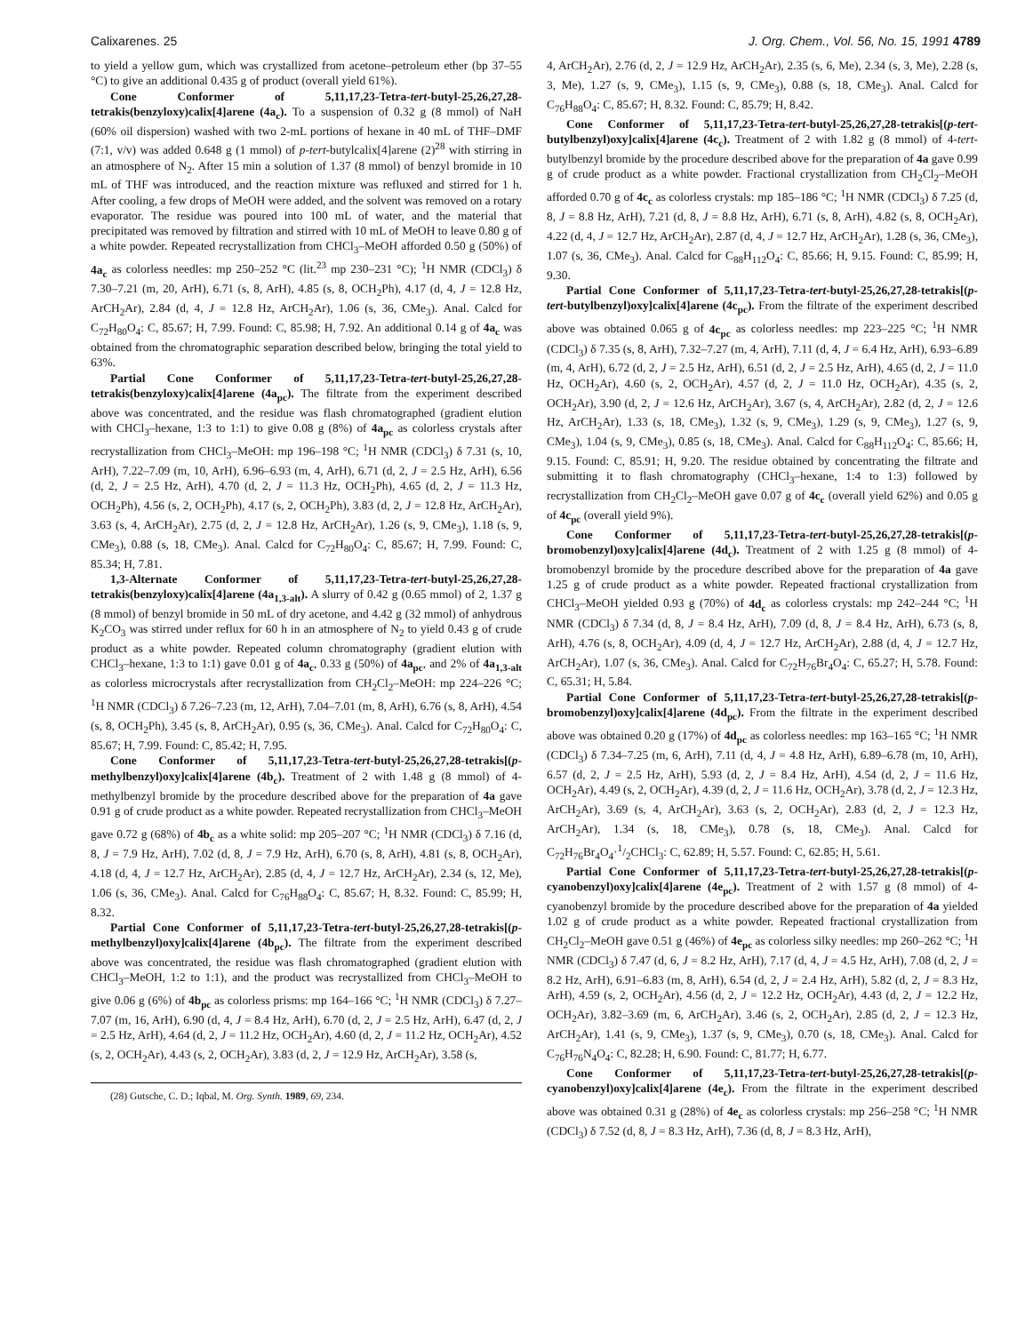Calixarenes. 25 J. Org. Chem., Vol. 56, No. 15, 1991 4789
to yield a yellow gum, which was crystallized from acetone–petroleum ether (bp 37–55 °C) to give an additional 0.435 g of product (overall yield 61%).
Cone Conformer of 5,11,17,23-Tetra-tert-butyl-25,26,27,28-tetrakis(benzyloxy)calix[4]arene (4a<sub>c</sub>). To a suspension of 0.32 g (8 mmol) of NaH (60% oil dispersion) washed with two 2-mL portions of hexane in 40 mL of THF–DMF (7:1, v/v) was added 0.648 g (1 mmol) of p-tert-butylcalix[4]arene (2)<sup>28</sup> with stirring in an atmosphere of N<sub>2</sub>. After 15 min a solution of 1.37 (8 mmol) of benzyl bromide in 10 mL of THF was introduced, and the reaction mixture was refluxed and stirred for 1 h. After cooling, a few drops of MeOH were added, and the solvent was removed on a rotary evaporator. The residue was poured into 100 mL of water, and the material that precipitated was removed by filtration and stirred with 10 mL of MeOH to leave 0.80 g of a white powder. Repeated recrystallization from CHCl<sub>3</sub>–MeOH afforded 0.50 g (50%) of 4a<sub>c</sub> as colorless needles: mp 250–252 °C (lit.<sup>23</sup> mp 230–231 °C); <sup>1</sup>H NMR (CDCl<sub>3</sub>) δ 7.30–7.21 (m, 20, ArH), 6.71 (s, 8, ArH), 4.85 (s, 8, OCH<sub>2</sub>Ph), 4.17 (d, 4, J = 12.8 Hz, ArCH<sub>2</sub>Ar), 2.84 (d, 4, J = 12.8 Hz, ArCH<sub>2</sub>Ar), 1.06 (s, 36, CMe<sub>3</sub>). Anal. Calcd for C<sub>72</sub>H<sub>80</sub>O<sub>4</sub>: C, 85.67; H, 7.99. Found: C, 85.98; H, 7.92. An additional 0.14 g of 4a<sub>c</sub> was obtained from the chromatographic separation described below, bringing the total yield to 63%.
Partial Cone Conformer of 5,11,17,23-Tetra-tert-butyl-25,26,27,28-tetrakis(benzyloxy)calix[4]arene (4a<sub>pc</sub>). The filtrate from the experiment described above was concentrated, and the residue was flash chromatographed (gradient elution with CHCl<sub>3</sub>–hexane, 1:3 to 1:1) to give 0.08 g (8%) of 4a<sub>pc</sub> as colorless crystals after recrystallization from CHCl<sub>3</sub>–MeOH: mp 196–198 °C; <sup>1</sup>H NMR (CDCl<sub>3</sub>) δ 7.31 (s, 10, ArH), 7.22–7.09 (m, 10, ArH), 6.96–6.93 (m, 4, ArH), 6.71 (d, 2, J = 2.5 Hz, ArH), 6.56 (d, 2, J = 2.5 Hz, ArH), 4.70 (d, 2, J = 11.3 Hz, OCH<sub>2</sub>Ph), 4.65 (d, 2, J = 11.3 Hz, OCH<sub>2</sub>Ph), 4.56 (s, 2, OCH<sub>2</sub>Ph), 4.17 (s, 2, OCH<sub>2</sub>Ph), 3.83 (d, 2, J = 12.8 Hz, ArCH<sub>2</sub>Ar), 3.63 (s, 4, ArCH<sub>2</sub>Ar), 2.75 (d, 2, J = 12.8 Hz, ArCH<sub>2</sub>Ar), 1.26 (s, 9, CMe<sub>3</sub>), 1.18 (s, 9, CMe<sub>3</sub>), 0.88 (s, 18, CMe<sub>3</sub>). Anal. Calcd for C<sub>72</sub>H<sub>80</sub>O<sub>4</sub>: C, 85.67; H, 7.99. Found: C, 85.34; H, 7.81.
1,3-Alternate Conformer of 5,11,17,23-Tetra-tert-butyl-25,26,27,28-tetrakis(benzyloxy)calix[4]arene (4a<sub>1,3-alt</sub>). A slurry of 0.42 g (0.65 mmol) of 2, 1.37 g (8 mmol) of benzyl bromide in 50 mL of dry acetone, and 4.42 g (32 mmol) of anhydrous K<sub>2</sub>CO<sub>3</sub> was stirred under reflux for 60 h in an atmosphere of N<sub>2</sub> to yield 0.43 g of crude product as a white powder. Repeated column chromatography (gradient elution with CHCl<sub>3</sub>–hexane, 1:3 to 1:1) gave 0.01 g of 4a<sub>c</sub>, 0.33 g (50%) of 4a<sub>pc</sub>, and 2% of 4a<sub>1,3-alt</sub> as colorless microcrystals after recrystallization from CH<sub>2</sub>Cl<sub>2</sub>–MeOH: mp 224–226 °C; <sup>1</sup>H NMR (CDCl<sub>3</sub>) δ 7.26–7.23 (m, 12, ArH), 7.04–7.01 (m, 8, ArH), 6.76 (s, 8, ArH), 4.54 (s, 8, OCH<sub>2</sub>Ph), 3.45 (s, 8, ArCH<sub>2</sub>Ar), 0.95 (s, 36, CMe<sub>3</sub>). Anal. Calcd for C<sub>72</sub>H<sub>80</sub>O<sub>4</sub>: C, 85.67; H, 7.99. Found: C, 85.42; H, 7.95.
Cone Conformer of 5,11,17,23-Tetra-tert-butyl-25,26,27,28-tetrakis[(p-methylbenzyl)oxy]calix[4]arene (4b<sub>c</sub>). Treatment of 2 with 1.48 g (8 mmol) of 4-methylbenzyl bromide by the procedure described above for the preparation of 4a gave 0.91 g of crude product as a white powder. Repeated recrystallization from CHCl<sub>3</sub>–MeOH gave 0.72 g (68%) of 4b<sub>c</sub> as a white solid: mp 205–207 °C; <sup>1</sup>H NMR (CDCl<sub>3</sub>) δ 7.16 (d, 8, J = 7.9 Hz, ArH), 7.02 (d, 8, J = 7.9 Hz, ArH), 6.70 (s, 8, ArH), 4.81 (s, 8, OCH<sub>2</sub>Ar), 4.18 (d, 4, J = 12.7 Hz, ArCH<sub>2</sub>Ar), 2.85 (d, 4, J = 12.7 Hz, ArCH<sub>2</sub>Ar), 2.34 (s, 12, Me), 1.06 (s, 36, CMe<sub>3</sub>). Anal. Calcd for C<sub>76</sub>H<sub>88</sub>O<sub>4</sub>: C, 85.67; H, 8.32. Found: C, 85.99; H, 8.32.
Partial Cone Conformer of 5,11,17,23-Tetra-tert-butyl-25,26,27,28-tetrakis[(p-methylbenzyl)oxy]calix[4]arene (4b<sub>pc</sub>). The filtrate from the experiment described above was concentrated, the residue was flash chromatographed (gradient elution with CHCl<sub>3</sub>–MeOH, 1:2 to 1:1), and the product was recrystallized from CHCl<sub>3</sub>–MeOH to give 0.06 g (6%) of 4b<sub>pc</sub> as colorless prisms: mp 164–166 °C; <sup>1</sup>H NMR (CDCl<sub>3</sub>) δ 7.27–7.07 (m, 16, ArH), 6.90 (d, 4, J = 8.4 Hz, ArH), 6.70 (d, 2, J = 2.5 Hz, ArH), 6.47 (d, 2, J = 2.5 Hz, ArH), 4.64 (d, 2, J = 11.2 Hz, OCH<sub>2</sub>Ar), 4.60 (d, 2, J = 11.2 Hz, OCH<sub>2</sub>Ar), 4.52 (s, 2, OCH<sub>2</sub>Ar), 4.43 (s, 2, OCH<sub>2</sub>Ar), 3.83 (d, 2, J = 12.9 Hz, ArCH<sub>2</sub>Ar), 3.58 (s,
(28) Gutsche, C. D.; Iqbal, M. Org. Synth. 1989, 69, 234.
4, ArCH<sub>2</sub>Ar), 2.76 (d, 2, J = 12.9 Hz, ArCH<sub>2</sub>Ar), 2.35 (s, 6, Me), 2.34 (s, 3, Me), 2.28 (s, 3, Me), 1.27 (s, 9, CMe<sub>3</sub>), 1.15 (s, 9, CMe<sub>3</sub>), 0.88 (s, 18, CMe<sub>3</sub>). Anal. Calcd for C<sub>76</sub>H<sub>88</sub>O<sub>4</sub>: C, 85.67; H, 8.32. Found: C, 85.79; H, 8.42.
Cone Conformer of 5,11,17,23-Tetra-tert-butyl-25,26,27,28-tetrakis[(p-tert-butylbenzyl)oxy]calix[4]arene (4c<sub>c</sub>). Treatment of 2 with 1.82 g (8 mmol) of 4-tert-butylbenzyl bromide by the procedure described above for the preparation of 4a gave 0.99 g of crude product as a white powder. Fractional crystallization from CH<sub>2</sub>Cl<sub>2</sub>–MeOH afforded 0.70 g of 4c<sub>c</sub> as colorless crystals: mp 185–186 °C; <sup>1</sup>H NMR (CDCl<sub>3</sub>) δ 7.25 (d, 8, J = 8.8 Hz, ArH), 7.21 (d, 8, J = 8.8 Hz, ArH), 6.71 (s, 8, ArH), 4.82 (s, 8, OCH<sub>2</sub>Ar), 4.22 (d, 4, J = 12.7 Hz, ArCH<sub>2</sub>Ar), 2.87 (d, 4, J = 12.7 Hz, ArCH<sub>2</sub>Ar), 1.28 (s, 36, CMe<sub>3</sub>), 1.07 (s, 36, CMe<sub>3</sub>). Anal. Calcd for C<sub>88</sub>H<sub>112</sub>O<sub>4</sub>: C, 85.66; H, 9.15. Found: C, 85.99; H, 9.30.
Partial Cone Conformer of 5,11,17,23-Tetra-tert-butyl-25,26,27,28-tetrakis[(p-tert-butylbenzyl)oxy]calix[4]arene (4c<sub>pc</sub>). From the filtrate of the experiment described above was obtained 0.065 g of 4c<sub>pc</sub> as colorless needles: mp 223–225 °C; <sup>1</sup>H NMR (CDCl<sub>3</sub>) δ 7.35 (s, 8, ArH), 7.32–7.27 (m, 4, ArH), 7.11 (d, 4, J = 6.4 Hz, ArH), 6.93–6.89 (m, 4, ArH), 6.72 (d, 2, J = 2.5 Hz, ArH), 6.51 (d, 2, J = 2.5 Hz, ArH), 4.65 (d, 2, J = 11.0 Hz, OCH<sub>2</sub>Ar), 4.60 (s, 2, OCH<sub>2</sub>Ar), 4.57 (d, 2, J = 11.0 Hz, OCH<sub>2</sub>Ar), 4.35 (s, 2, OCH<sub>2</sub>Ar), 3.90 (d, 2, J = 12.6 Hz, ArCH<sub>2</sub>Ar), 3.67 (s, 4, ArCH<sub>2</sub>Ar), 2.82 (d, 2, J = 12.6 Hz, ArCH<sub>2</sub>Ar), 1.33 (s, 18, CMe<sub>3</sub>), 1.32 (s, 9, CMe<sub>3</sub>), 1.29 (s, 9, CMe<sub>3</sub>), 1.27 (s, 9, CMe<sub>3</sub>), 1.04 (s, 9, CMe<sub>3</sub>), 0.85 (s, 18, CMe<sub>3</sub>). Anal. Calcd for C<sub>88</sub>H<sub>112</sub>O<sub>4</sub>: C, 85.66; H, 9.15. Found: C, 85.91; H, 9.20. The residue obtained by concentrating the filtrate and submitting it to flash chromatography (CHCl<sub>3</sub>–hexane, 1:4 to 1:3) followed by recrystallization from CH<sub>2</sub>Cl<sub>2</sub>–MeOH gave 0.07 g of 4c<sub>c</sub> (overall yield 62%) and 0.05 g of 4c<sub>pc</sub> (overall yield 9%).
Cone Conformer of 5,11,17,23-Tetra-tert-butyl-25,26,27,28-tetrakis[(p-bromobenzyl)oxy]calix[4]arene (4d<sub>c</sub>). Treatment of 2 with 1.25 g (8 mmol) of 4-bromobenzyl bromide by the procedure described above for the preparation of 4a gave 1.25 g of crude product as a white powder. Repeated fractional crystallization from CHCl<sub>3</sub>–MeOH yielded 0.93 g (70%) of 4d<sub>c</sub> as colorless crystals: mp 242–244 °C; <sup>1</sup>H NMR (CDCl<sub>3</sub>) δ 7.34 (d, 8, J = 8.4 Hz, ArH), 7.09 (d, 8, J = 8.4 Hz, ArH), 6.73 (s, 8, ArH), 4.76 (s, 8, OCH<sub>2</sub>Ar), 4.09 (d, 4, J = 12.7 Hz, ArCH<sub>2</sub>Ar), 2.88 (d, 4, J = 12.7 Hz, ArCH<sub>2</sub>Ar), 1.07 (s, 36, CMe<sub>3</sub>). Anal. Calcd for C<sub>72</sub>H<sub>76</sub>Br<sub>4</sub>O<sub>4</sub>: C, 65.27; H, 5.78. Found: C, 65.31; H, 5.84.
Partial Cone Conformer of 5,11,17,23-Tetra-tert-butyl-25,26,27,28-tetrakis[(p-bromobenzyl)oxy]calix[4]arene (4d<sub>pc</sub>). From the filtrate in the experiment described above was obtained 0.20 g (17%) of 4d<sub>pc</sub> as colorless needles: mp 163–165 °C; <sup>1</sup>H NMR (CDCl<sub>3</sub>) δ 7.34–7.25 (m, 6, ArH), 7.11 (d, 4, J = 4.8 Hz, ArH), 6.89–6.78 (m, 10, ArH), 6.57 (d, 2, J = 2.5 Hz, ArH), 5.93 (d, 2, J = 8.4 Hz, ArH), 4.54 (d, 2, J = 11.6 Hz, OCH<sub>2</sub>Ar), 4.49 (s, 2, OCH<sub>2</sub>Ar), 4.39 (d, 2, J = 11.6 Hz, OCH<sub>2</sub>Ar), 3.78 (d, 2, J = 12.3 Hz, ArCH<sub>2</sub>Ar), 3.69 (s, 4, ArCH<sub>2</sub>Ar), 3.63 (s, 2, OCH<sub>2</sub>Ar), 2.83 (d, 2, J = 12.3 Hz, ArCH<sub>2</sub>Ar), 1.34 (s, 18, CMe<sub>3</sub>), 0.78 (s, 18, CMe<sub>3</sub>). Anal. Calcd for C<sub>72</sub>H<sub>76</sub>Br<sub>4</sub>O<sub>4</sub>·1/2CHCl<sub>3</sub>: C, 62.89; H, 5.57. Found: C, 62.85; H, 5.61.
Partial Cone Conformer of 5,11,17,23-Tetra-tert-butyl-25,26,27,28-tetrakis[(p-cyanobenzyl)oxy]calix[4]arene (4e<sub>pc</sub>). Treatment of 2 with 1.57 g (8 mmol) of 4-cyanobenzyl bromide by the procedure described above for the preparation of 4a yielded 1.02 g of crude product as a white powder. Repeated fractional crystallization from CH<sub>2</sub>Cl<sub>2</sub>–MeOH gave 0.51 g (46%) of 4e<sub>pc</sub> as colorless silky needles: mp 260–262 °C; <sup>1</sup>H NMR (CDCl<sub>3</sub>) δ 7.47 (d, 6, J = 8.2 Hz, ArH), 7.17 (d, 4, J = 4.5 Hz, ArH), 7.08 (d, 2, J = 8.2 Hz, ArH), 6.91–6.83 (m, 8, ArH), 6.54 (d, 2, J = 2.4 Hz, ArH), 5.82 (d, 2, J = 8.3 Hz, ArH), 4.59 (s, 2, OCH<sub>2</sub>Ar), 4.56 (d, 2, J = 12.2 Hz, OCH<sub>2</sub>Ar), 4.43 (d, 2, J = 12.2 Hz, OCH<sub>2</sub>Ar), 3.82–3.69 (m, 6, ArCH<sub>2</sub>Ar), 3.46 (s, 2, OCH<sub>2</sub>Ar), 2.85 (d, 2, J = 12.3 Hz, ArCH<sub>2</sub>Ar), 1.41 (s, 9, CMe<sub>3</sub>), 1.37 (s, 9, CMe<sub>3</sub>), 0.70 (s, 18, CMe<sub>3</sub>). Anal. Calcd for C<sub>76</sub>H<sub>76</sub>N<sub>4</sub>O<sub>4</sub>: C, 82.28; H, 6.90. Found: C, 81.77; H, 6.77.
Cone Conformer of 5,11,17,23-Tetra-tert-butyl-25,26,27,28-tetrakis[(p-cyanobenzyl)oxy]calix[4]arene (4e<sub>c</sub>). From the filtrate in the experiment described above was obtained 0.31 g (28%) of 4e<sub>c</sub> as colorless crystals: mp 256–258 °C; <sup>1</sup>H NMR (CDCl<sub>3</sub>) δ 7.52 (d, 8, J = 8.3 Hz, ArH), 7.36 (d, 8, J = 8.3 Hz, ArH),